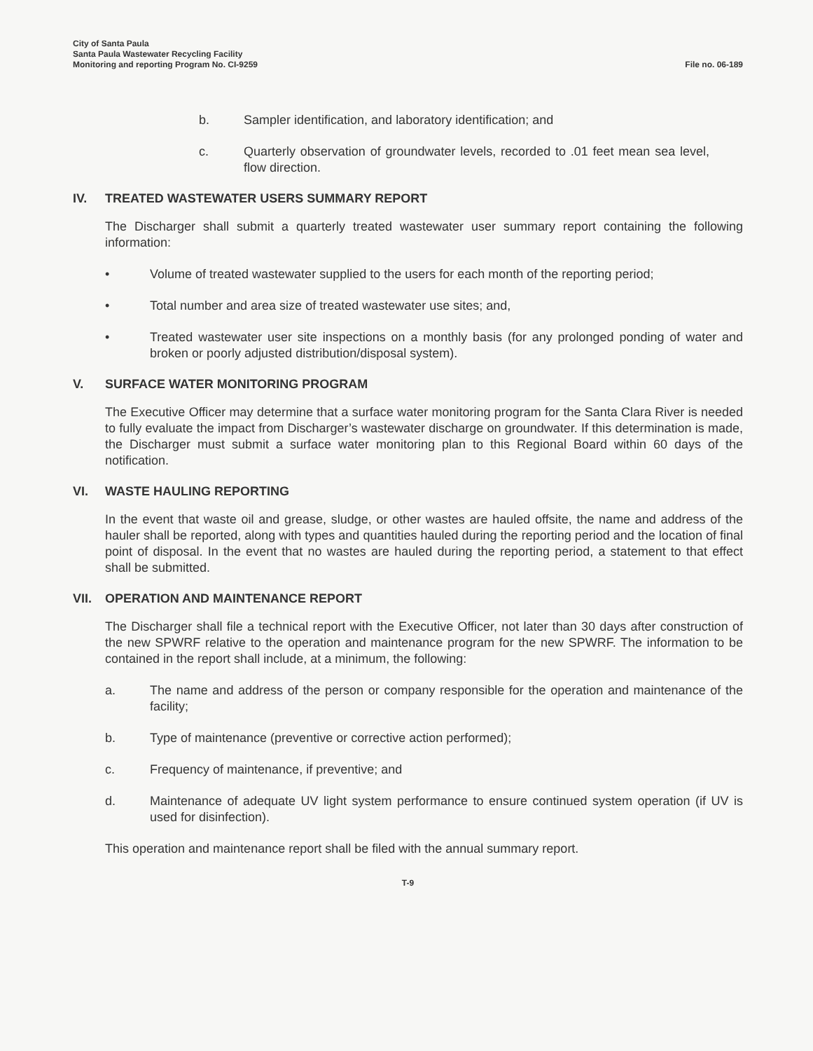City of Santa Paula
Santa Paula Wastewater Recycling Facility
Monitoring and reporting Program No. CI-9259
File no. 06-189
b. Sampler identification, and laboratory identification; and
c. Quarterly observation of groundwater levels, recorded to .01 feet mean sea level, flow direction.
IV. TREATED WASTEWATER USERS SUMMARY REPORT
The Discharger shall submit a quarterly treated wastewater user summary report containing the following information:
• Volume of treated wastewater supplied to the users for each month of the reporting period;
• Total number and area size of treated wastewater use sites; and,
• Treated wastewater user site inspections on a monthly basis (for any prolonged ponding of water and broken or poorly adjusted distribution/disposal system).
V. SURFACE WATER MONITORING PROGRAM
The Executive Officer may determine that a surface water monitoring program for the Santa Clara River is needed to fully evaluate the impact from Discharger’s wastewater discharge on groundwater. If this determination is made, the Discharger must submit a surface water monitoring plan to this Regional Board within 60 days of the notification.
VI. WASTE HAULING REPORTING
In the event that waste oil and grease, sludge, or other wastes are hauled offsite, the name and address of the hauler shall be reported, along with types and quantities hauled during the reporting period and the location of final point of disposal. In the event that no wastes are hauled during the reporting period, a statement to that effect shall be submitted.
VII. OPERATION AND MAINTENANCE REPORT
The Discharger shall file a technical report with the Executive Officer, not later than 30 days after construction of the new SPWRF relative to the operation and maintenance program for the new SPWRF. The information to be contained in the report shall include, at a minimum, the following:
a. The name and address of the person or company responsible for the operation and maintenance of the facility;
b. Type of maintenance (preventive or corrective action performed);
c. Frequency of maintenance, if preventive; and
d. Maintenance of adequate UV light system performance to ensure continued system operation (if UV is used for disinfection).
This operation and maintenance report shall be filed with the annual summary report.
T-9